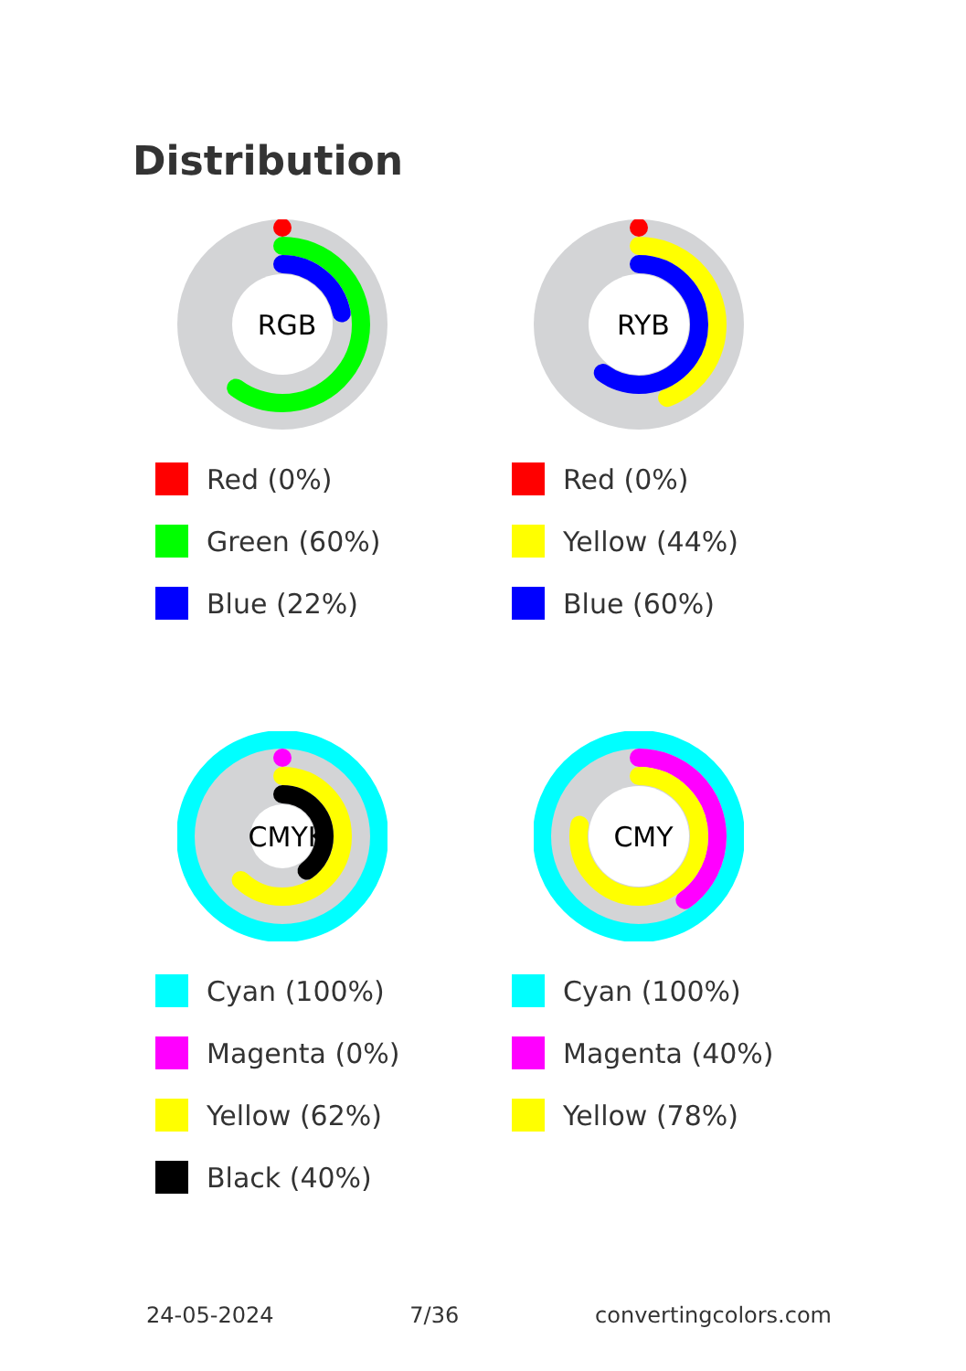Distribution
RGB
Red (0%)
Green (60%)
Blue (22%)
RYB
Red (0%)
Yellow (44%)
Blue (60%)
CMYK
Cyan (100%)
Magenta (0%)
Yellow (62%)
Black (40%)
CMY
Cyan (100%)
Magenta (40%)
Yellow (78%)
24-05-2024 7/36 convertingcolors.com